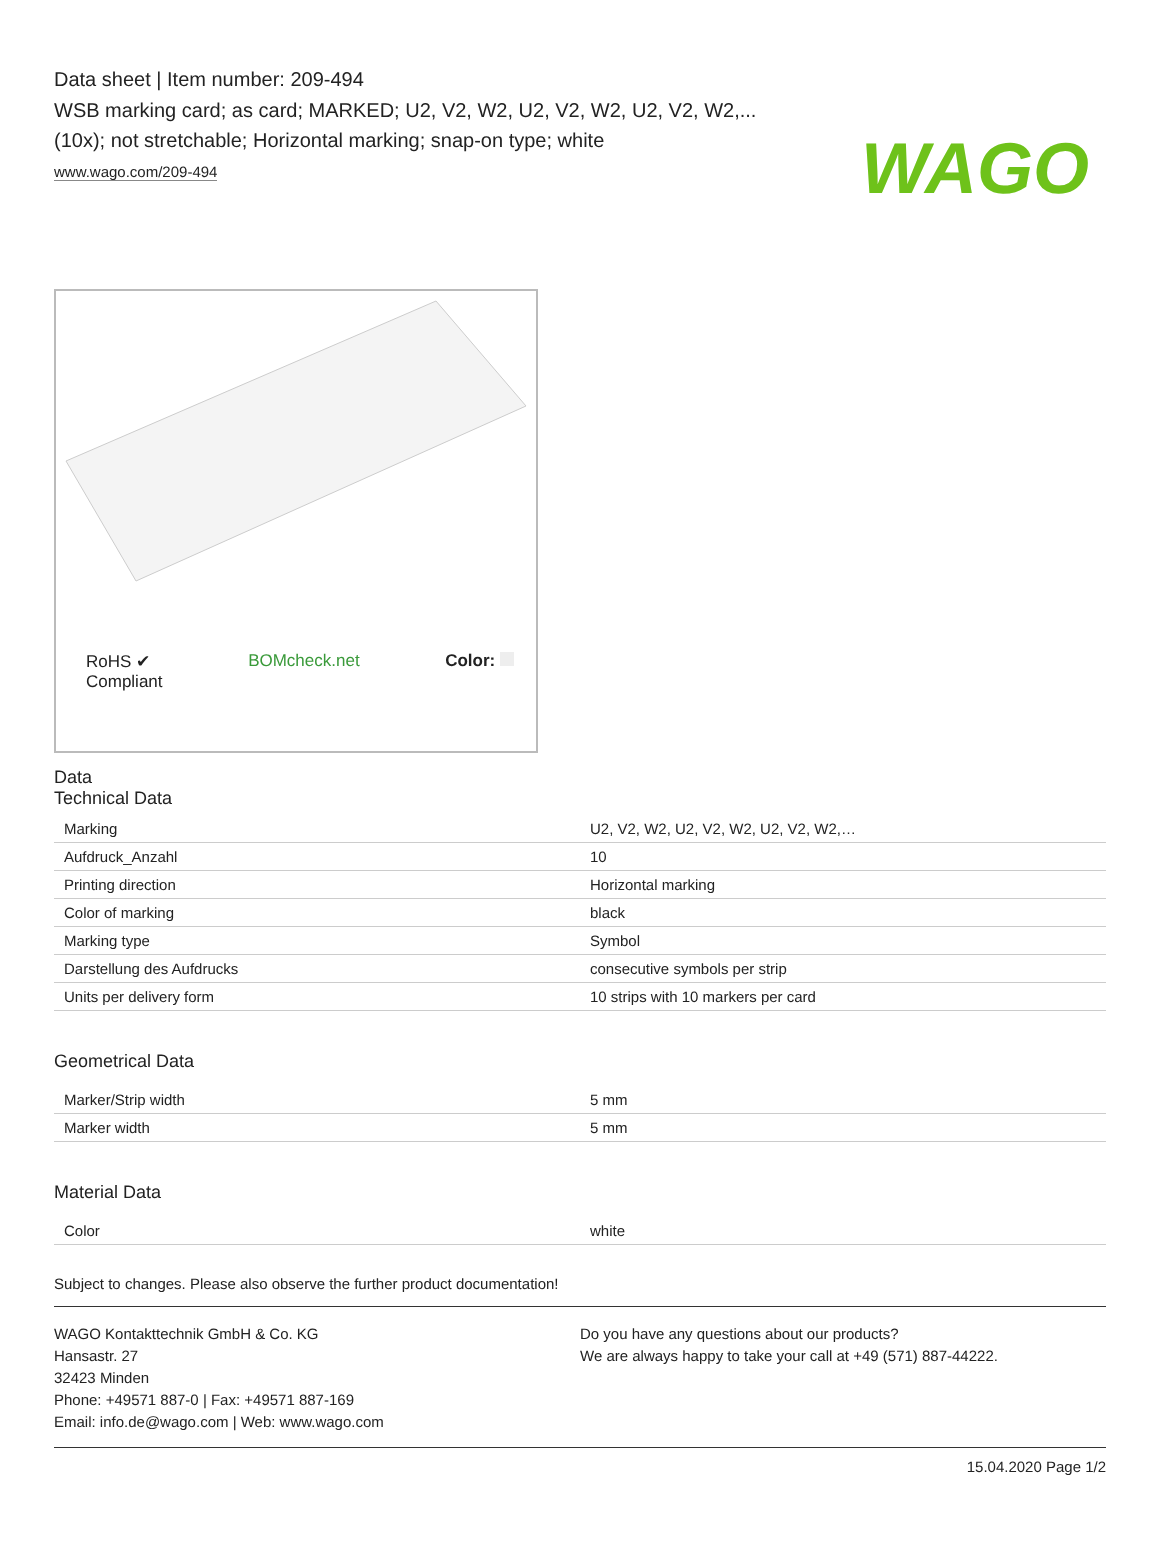WAGO
Data sheet | Item number: 209-494
WSB marking card; as card; MARKED; U2, V2, W2, U2, V2, W2, U2, V2, W2,... (10x); not stretchable; Horizontal marking; snap-on type; white
www.wago.com/209-494
RoHS ✔
Compliant
BOMcheck.net Color:
Data
Technical Data
| Marking | U2, V2, W2, U2, V2, W2, U2, V2, W2,… |
| Aufdruck_Anzahl | 10 |
| Printing direction | Horizontal marking |
| Color of marking | black |
| Marking type | Symbol |
| Darstellung des Aufdrucks | consecutive symbols per strip |
| Units per delivery form | 10 strips with 10 markers per card |
Geometrical Data
| Marker/Strip width | 5 mm |
| Marker width | 5 mm |
Material Data
| Color | white |
Subject to changes. Please also observe the further product documentation!
WAGO Kontakttechnik GmbH & Co. KG
Hansastr. 27
32423 Minden
Phone: +49571 887-0 | Fax: +49571 887-169
Email: info.de@wago.com | Web: www.wago.com
Do you have any questions about our products?
We are always happy to take your call at +49 (571) 887-44222.
15.04.2020 Page 1/2